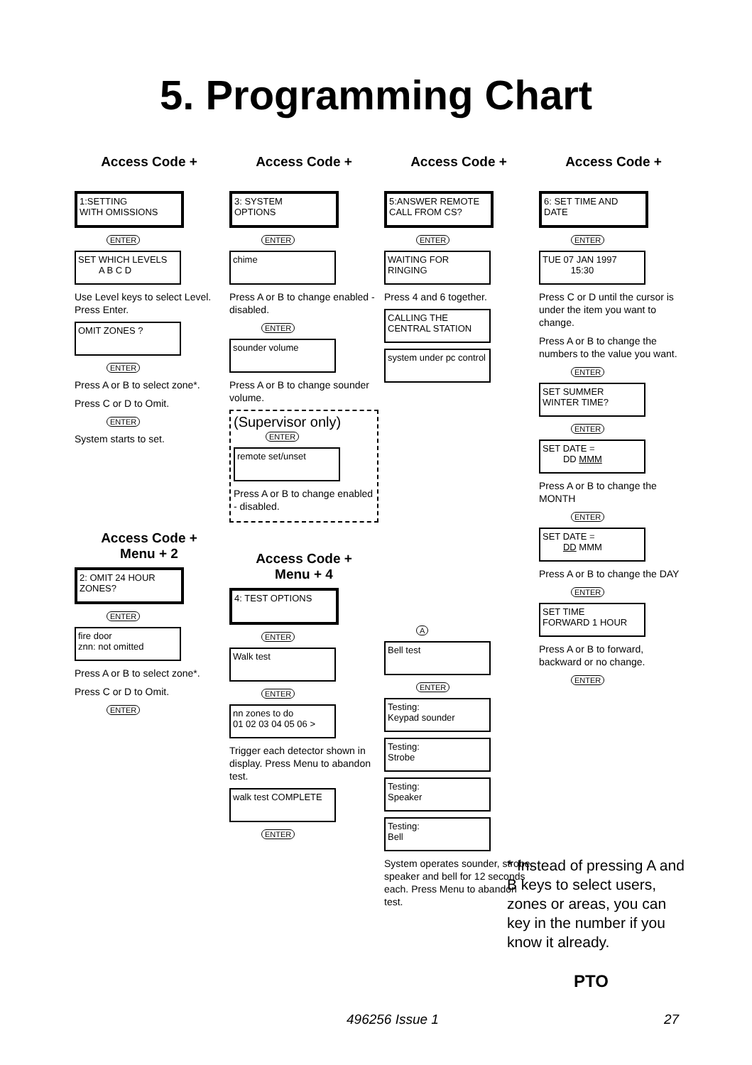5. Programming Chart
Access Code +
1:SETTING
WITH OMISSIONS
ENTER
SET WHICH LEVELS
A B C D
Use Level keys to select Level. Press Enter.
OMIT ZONES ?
ENTER
Press A or B to select zone*.
Press C or D to Omit.
ENTER
System starts to set.
Access Code +
Menu + 2
2: OMIT 24 HOUR ZONES?
ENTER
fire door
znn: not omitted
Press A or B to select zone*.
Press C or D to Omit.
ENTER
Access Code +
3: SYSTEM
OPTIONS
ENTER
chime
Press A or B to change enabled - disabled.
ENTER
sounder volume
Press A or B to change sounder volume.
(Supervisor only)
ENTER
remote set/unset
Press A or B to change enabled - disabled.
Access Code +
Menu + 4
4: TEST OPTIONS
ENTER
Walk test
ENTER
nn zones to do
01 02 03 04 05 06 >
Trigger each detector shown in display. Press Menu to abandon test.
walk test COMPLETE
ENTER
Access Code +
5:ANSWER REMOTE CALL FROM CS?
ENTER
WAITING FOR RINGING
Press 4 and 6 together.
CALLING THE CENTRAL STATION
system under pc control
A
Bell test
ENTER
Testing:
Keypad sounder
Testing:
Strobe
Testing:
Speaker
Testing:
Bell
System operates sounder, strobe, speaker and bell for 12 seconds each. Press Menu to abandon test.
Access Code +
6: SET TIME AND DATE
ENTER
TUE 07 JAN 1997
15:30
Press C or D until the cursor is under the item you want to change.
Press A or B to change the numbers to the value you want.
ENTER
SET SUMMER
WINTER TIME?
ENTER
SET DATE =
DD MMM
Press A or B to change the MONTH
ENTER
SET DATE =
DD MMM
Press A or B to change the DAY
ENTER
SET TIME
FORWARD 1 HOUR
Press A or B to forward, backward or no change.
ENTER
* Instead of pressing A and B keys to select users, zones or areas, you can key in the number if you know it already.
PTO
496256 Issue 1 27